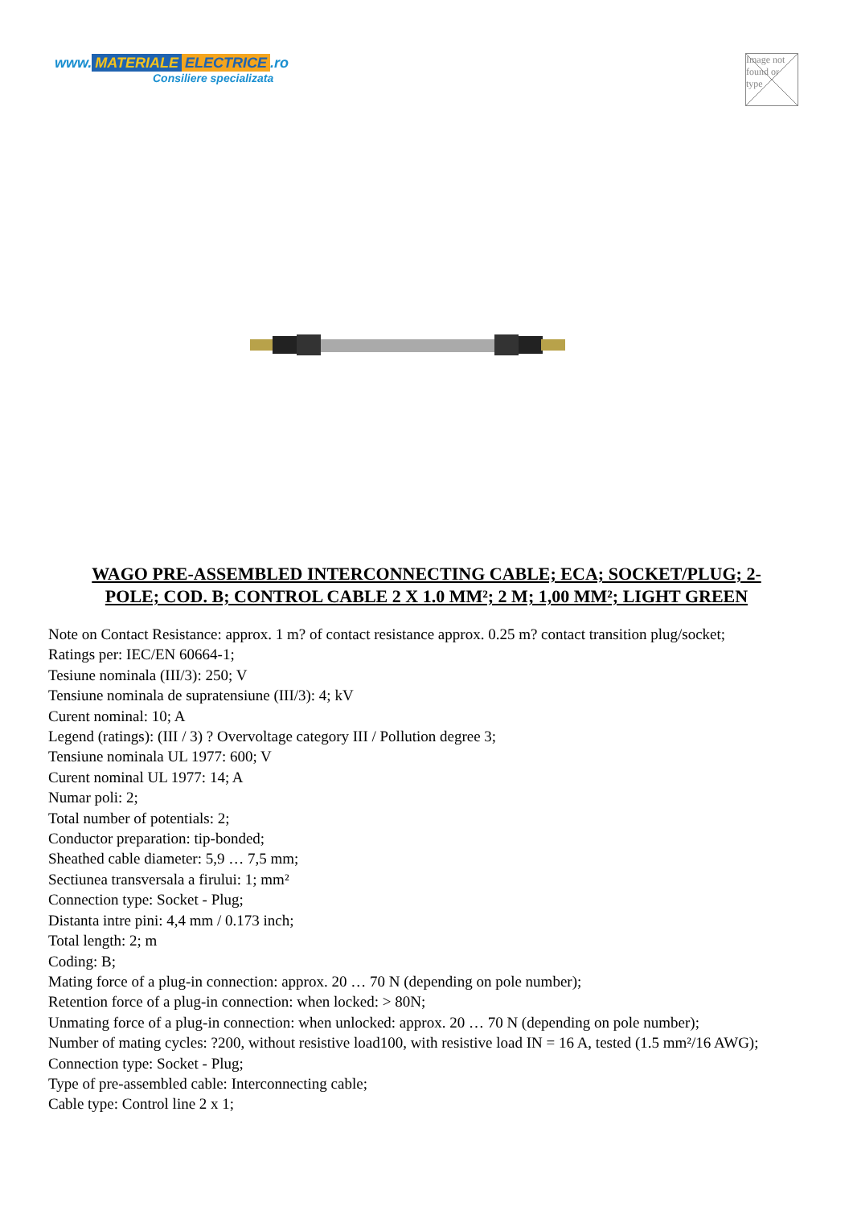www. MATERIALE ELECTRICE.ro
Consiliere specializata
Image not found or type
WAGO PRE-ASSEMBLED INTERCONNECTING CABLE; ECA; SOCKET/PLUG; 2-POLE; COD. B; CONTROL CABLE 2 X 1.0 MM²; 2 M; 1,00 MM²; LIGHT GREEN
Note on Contact Resistance: approx. 1 m? of contact resistance approx. 0.25 m? contact transition plug/socket;
Ratings per: IEC/EN 60664-1;
Tesiune nominala (III/3): 250; V
Tensiune nominala de supratensiune (III/3): 4; kV
Curent nominal: 10; A
Legend (ratings): (III / 3) ? Overvoltage category III / Pollution degree 3;
Tensiune nominala UL 1977: 600; V
Curent nominal UL 1977: 14; A
Numar poli: 2;
Total number of potentials: 2;
Conductor preparation: tip-bonded;
Sheathed cable diameter: 5,9 … 7,5 mm;
Sectiunea transversala a firului: 1; mm²
Connection type: Socket - Plug;
Distanta intre pini: 4,4 mm / 0.173 inch;
Total length: 2; m
Coding: B;
Mating force of a plug-in connection: approx. 20 … 70 N (depending on pole number);
Retention force of a plug-in connection: when locked: > 80N;
Unmating force of a plug-in connection: when unlocked: approx. 20 … 70 N (depending on pole number);
Number of mating cycles: ?200, without resistive load100, with resistive load IN = 16 A, tested (1.5 mm²/16 AWG);
Connection type: Socket - Plug;
Type of pre-assembled cable: Interconnecting cable;
Cable type: Control line 2 x 1;